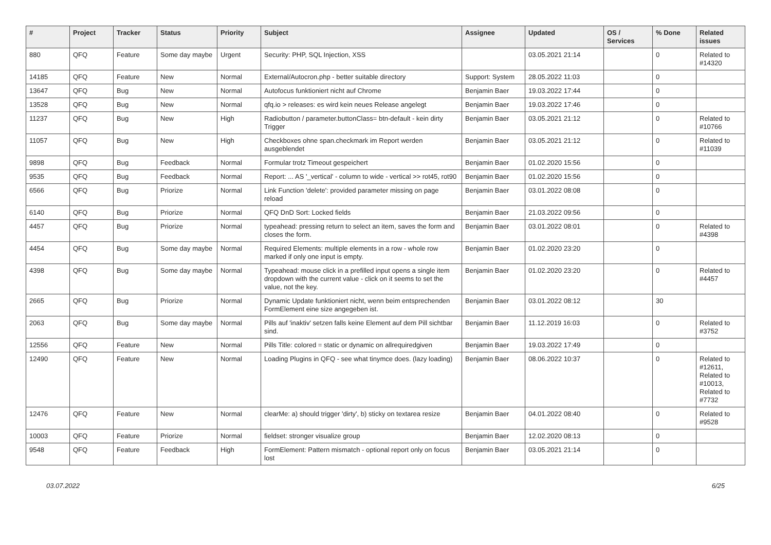| # | Project | Tracker | Status | Priority | Subject | Assignee | Updated | OS / Services | % Done | Related issues |
| --- | --- | --- | --- | --- | --- | --- | --- | --- | --- | --- |
| 880 | QFQ | Feature | Some day maybe | Urgent | Security: PHP, SQL Injection, XSS | | 03.05.2021 21:14 | | 0 | Related to #14320 |
| 14185 | QFQ | Feature | New | Normal | External/Autocron.php - better suitable directory | Support: System | 28.05.2022 11:03 | | 0 | |
| 13647 | QFQ | Bug | New | Normal | Autofocus funktioniert nicht auf Chrome | Benjamin Baer | 19.03.2022 17:44 | | 0 | |
| 13528 | QFQ | Bug | New | Normal | qfq.io > releases: es wird kein neues Release angelegt | Benjamin Baer | 19.03.2022 17:46 | | 0 | |
| 11237 | QFQ | Bug | New | High | Radiobutton / parameter.buttonClass= btn-default - kein dirty Trigger | Benjamin Baer | 03.05.2021 21:12 | | 0 | Related to #10766 |
| 11057 | QFQ | Bug | New | High | Checkboxes ohne span.checkmark im Report werden ausgeblendet | Benjamin Baer | 03.05.2021 21:12 | | 0 | Related to #11039 |
| 9898 | QFQ | Bug | Feedback | Normal | Formular trotz Timeout gespeichert | Benjamin Baer | 01.02.2020 15:56 | | 0 | |
| 9535 | QFQ | Bug | Feedback | Normal | Report: ... AS '_vertical' - column to wide - vertical >> rot45, rot90 | Benjamin Baer | 01.02.2020 15:56 | | 0 | |
| 6566 | QFQ | Bug | Priorize | Normal | Link Function 'delete': provided parameter missing on page reload | Benjamin Baer | 03.01.2022 08:08 | | 0 | |
| 6140 | QFQ | Bug | Priorize | Normal | QFQ DnD Sort: Locked fields | Benjamin Baer | 21.03.2022 09:56 | | 0 | |
| 4457 | QFQ | Bug | Priorize | Normal | typeahead: pressing return to select an item, saves the form and closes the form. | Benjamin Baer | 03.01.2022 08:01 | | 0 | Related to #4398 |
| 4454 | QFQ | Bug | Some day maybe | Normal | Required Elements: multiple elements in a row - whole row marked if only one input is empty. | Benjamin Baer | 01.02.2020 23:20 | | 0 | |
| 4398 | QFQ | Bug | Some day maybe | Normal | Typeahead: mouse click in a prefilled input opens a single item dropdown with the current value - click on it seems to set the value, not the key. | Benjamin Baer | 01.02.2020 23:20 | | 0 | Related to #4457 |
| 2665 | QFQ | Bug | Priorize | Normal | Dynamic Update funktioniert nicht, wenn beim entsprechenden FormElement eine size angegeben ist. | Benjamin Baer | 03.01.2022 08:12 | | 30 | |
| 2063 | QFQ | Bug | Some day maybe | Normal | Pills auf 'inaktiv' setzen falls keine Element auf dem Pill sichtbar sind. | Benjamin Baer | 11.12.2019 16:03 | | 0 | Related to #3752 |
| 12556 | QFQ | Feature | New | Normal | Pills Title: colored = static or dynamic on allrequiredgiven | Benjamin Baer | 19.03.2022 17:49 | | 0 | |
| 12490 | QFQ | Feature | New | Normal | Loading Plugins in QFQ - see what tinymce does. (lazy loading) | Benjamin Baer | 08.06.2022 10:37 | | 0 | Related to #12611, Related to #10013, Related to #7732 |
| 12476 | QFQ | Feature | New | Normal | clearMe: a) should trigger 'dirty', b) sticky on textarea resize | Benjamin Baer | 04.01.2022 08:40 | | 0 | Related to #9528 |
| 10003 | QFQ | Feature | Priorize | Normal | fieldset: stronger visualize group | Benjamin Baer | 12.02.2020 08:13 | | 0 | |
| 9548 | QFQ | Feature | Feedback | High | FormElement: Pattern mismatch - optional report only on focus lost | Benjamin Baer | 03.05.2021 21:14 | | 0 | |
03.07.2022 6/25